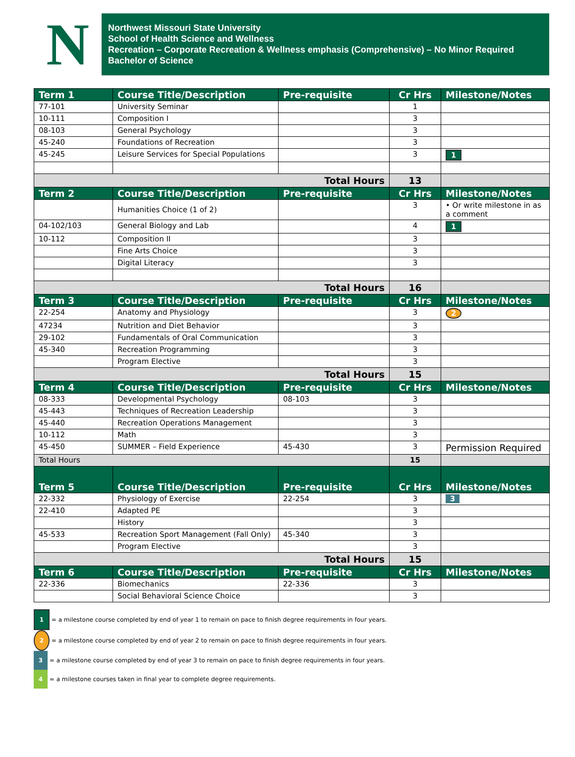N
Northwest Missouri State University
School of Health Science and Wellness
Recreation – Corporate Recreation & Wellness emphasis (Comprehensive) – No Minor Required
Bachelor of Science
| Term 1 | Course Title/Description | Pre-requisite | Cr Hrs | Milestone/Notes |
| --- | --- | --- | --- | --- |
| 77-101 | University Seminar | | 1 | |
| 10-111 | Composition I | | 3 | |
| 08-103 | General Psychology | | 3 | |
| 45-240 | Foundations of Recreation | | 3 | |
| 45-245 | Leisure Services for Special Populations | | 3 | 1 |
| Total Hours | | | 13 | |
| Term 2 | Course Title/Description | Pre-requisite | Cr Hrs | Milestone/Notes |
| | Humanities Choice (1 of 2) | | 3 | • Or write milestone in as a comment |
| 04-102/103 | General Biology and Lab | | 4 | 1 |
| 10-112 | Composition II | | 3 | |
| | Fine Arts Choice | | 3 | |
| | Digital Literacy | | 3 | |
| Total Hours | | | 16 | |
| Term 3 | Course Title/Description | Pre-requisite | Cr Hrs | Milestone/Notes |
| 22-254 | Anatomy and Physiology | | 3 | 2 |
| 47234 | Nutrition and Diet Behavior | | 3 | |
| 29-102 | Fundamentals of Oral Communication | | 3 | |
| 45-340 | Recreation Programming | | 3 | |
| | Program Elective | | 3 | |
| Total Hours | | | 15 | |
| Term 4 | Course Title/Description | Pre-requisite | Cr Hrs | Milestone/Notes |
| 08-333 | Developmental Psychology | 08-103 | 3 | |
| 45-443 | Techniques of Recreation Leadership | | 3 | |
| 45-440 | Recreation Operations Management | | 3 | |
| 10-112 | Math | | 3 | |
| 45-450 | SUMMER – Field Experience | 45-430 | 3 | Permission Required |
| Total Hours | | | 15 | |
| Term 5 | Course Title/Description | Pre-requisite | Cr Hrs | Milestone/Notes |
| 22-332 | Physiology of Exercise | 22-254 | 3 | 3 |
| 22-410 | Adapted PE | | 3 | |
| | History | | 3 | |
| 45-533 | Recreation Sport Management (Fall Only) | 45-340 | 3 | |
| | Program Elective | | 3 | |
| Total Hours | | | 15 | |
| Term 6 | Course Title/Description | Pre-requisite | Cr Hrs | Milestone/Notes |
| 22-336 | Biomechanics | 22-336 | 3 | |
| | Social Behavioral Science Choice | | 3 | |
1 = a milestone course completed by end of year 1 to remain on pace to finish degree requirements in four years.
2 = a milestone course completed by end of year 2 to remain on pace to finish degree requirements in four years.
3 = a milestone course completed by end of year 3 to remain on pace to finish degree requirements in four years.
4 = a milestone courses taken in final year to complete degree requirements.